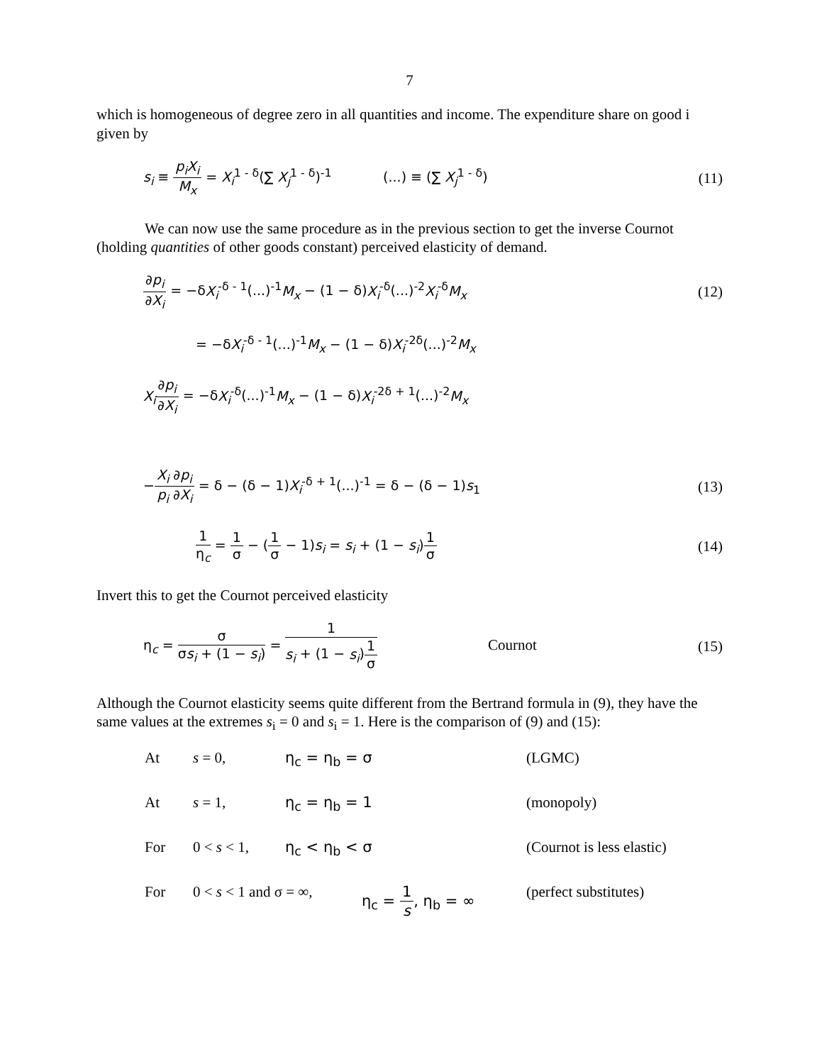7
which is homogeneous of degree zero in all quantities and income. The expenditure share on good i given by
s<sub>i</sub> ≡ p<sub>i</sub>X<sub>i</sub> M<sub>x</sub> = X<sub>i</sub><sup>1 - δ</sup>(∑ X<sub>j</sub><sup>1 - δ</sup>)<sup>-1</sup> (...) ≡ (∑ X<sub>j</sub><sup>1 - δ</sup>)
(11)
We can now use the same procedure as in the previous section to get the inverse Cournot (holding quantities of other goods constant) perceived elasticity of demand.
∂p<sub>i</sub> ∂X<sub>i</sub> = −δX<sub>i</sub><sup>-δ - 1</sup>(...)<sup>-1</sup>M<sub>x</sub> − (1 − δ)X<sub>i</sub><sup>-δ</sup>(...)<sup>-2</sup>X<sub>i</sub><sup>-δ</sup>M<sub>x</sub>
(12)
= −δX<sub>i</sub><sup>-δ - 1</sup>(...)<sup>-1</sup>M<sub>x</sub> − (1 − δ)X<sub>i</sub><sup>-2δ</sup>(...)<sup>-2</sup>M<sub>x</sub>
X<sub>i</sub>∂p<sub>i</sub> ∂X<sub>i</sub> = −δX<sub>i</sub><sup>-δ</sup>(...)<sup>-1</sup>M<sub>x</sub> − (1 − δ)X<sub>i</sub><sup>-2δ + 1</sup>(...)<sup>-2</sup>M<sub>x</sub>
−X<sub>i</sub> p<sub>i</sub>∂p<sub>i</sub> ∂X<sub>i</sub> = δ − (δ − 1)X<sub>i</sub><sup>-δ + 1</sup>(...)<sup>-1</sup> = δ − (δ − 1)s<sub>1</sub>
(13)
1 η<sub>c</sub> = 1 σ − (1 σ − 1)s<sub>i</sub> = s<sub>i</sub> + (1 − s<sub>i</sub>)1 σ
(14)
Invert this to get the Cournot perceived elasticity
η<sub>c</sub> = σ σs<sub>i</sub> + (1 − s<sub>i</sub>) = 1 s<sub>i</sub> + (1 − s<sub>i</sub>)1 σ Cournot
(15)
Although the Cournot elasticity seems quite different from the Bertrand formula in (9), they have the same values at the extremes s<sub>i</sub> = 0 and s<sub>i</sub> = 1. Here is the comparison of (9) and (15):
At s = 0, η<sub>c</sub> = η<sub>b</sub> = σ (LGMC)
At s = 1, η<sub>c</sub> = η<sub>b</sub> = 1 (monopoly)
For 0 < s < 1, η<sub>c</sub> < η<sub>b</sub> < σ (Cournot is less elastic)
For 0 < s < 1 and σ = ∞,
η<sub>c</sub> = 1 s, η<sub>b</sub> = ∞ (perfect substitutes)